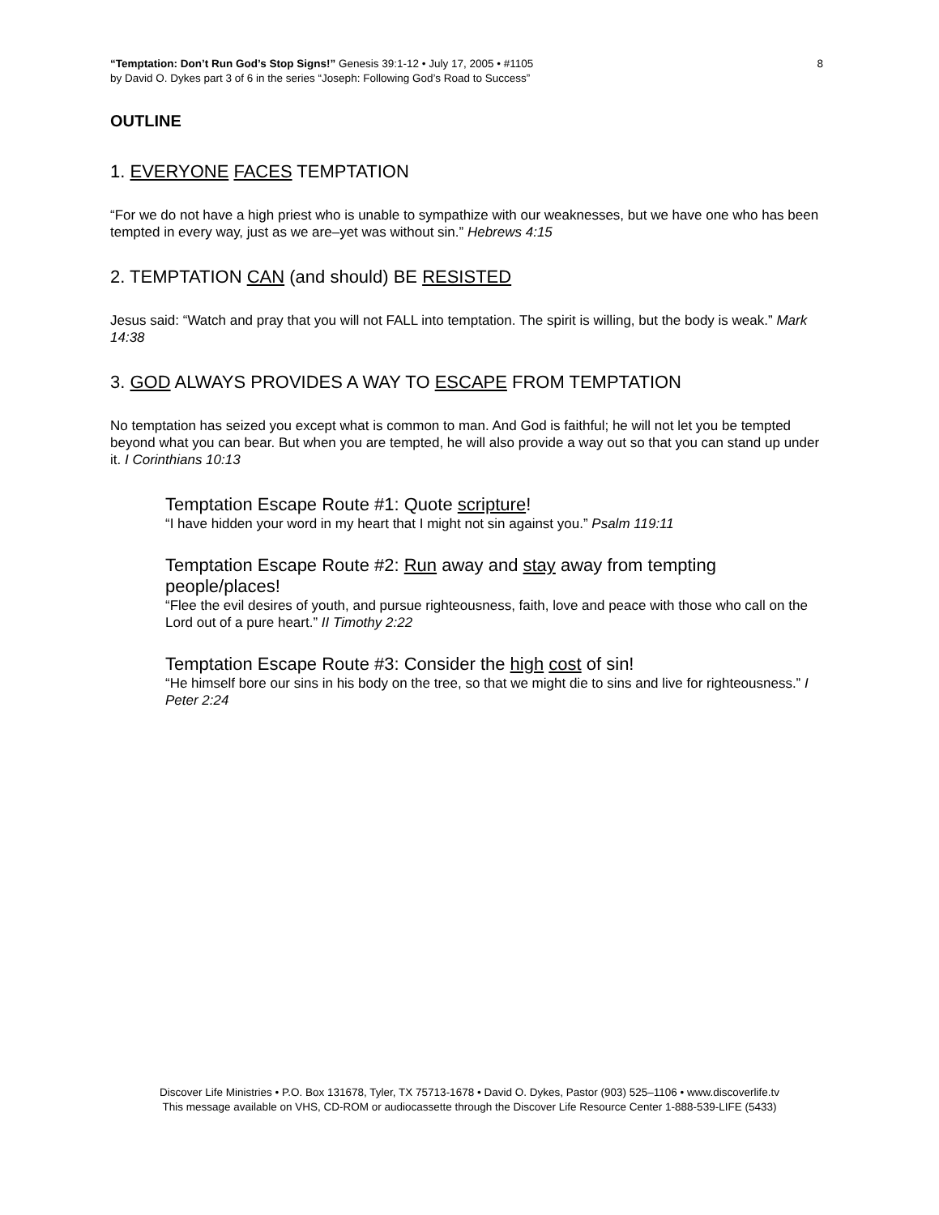8 “Temptation: Don’t Run God’s Stop Signs!” Genesis 39:1-12 • July 17, 2005 • #1105
by David O. Dykes part 3 of 6 in the series “Joseph: Following God’s Road to Success”
OUTLINE
1. EVERYONE FACES TEMPTATION
“For we do not have a high priest who is unable to sympathize with our weaknesses, but we have one who has been tempted in every way, just as we are–yet was without sin.” Hebrews 4:15
2. TEMPTATION CAN (and should) BE RESISTED
Jesus said: “Watch and pray that you will not FALL into temptation. The spirit is willing, but the body is weak.” Mark 14:38
3. GOD ALWAYS PROVIDES A WAY TO ESCAPE FROM TEMPTATION
No temptation has seized you except what is common to man. And God is faithful; he will not let you be tempted beyond what you can bear. But when you are tempted, he will also provide a way out so that you can stand up under it. I Corinthians 10:13
Temptation Escape Route #1: Quote scripture!
“I have hidden your word in my heart that I might not sin against you.” Psalm 119:11
Temptation Escape Route #2: Run away and stay away from tempting people/places!
“Flee the evil desires of youth, and pursue righteousness, faith, love and peace with those who call on the Lord out of a pure heart.” II Timothy 2:22
Temptation Escape Route #3: Consider the high cost of sin!
“He himself bore our sins in his body on the tree, so that we might die to sins and live for righteousness.” I Peter 2:24
Discover Life Ministries • P.O. Box 131678, Tyler, TX 75713-1678 • David O. Dykes, Pastor (903) 525–1106 • www.discoverlife.tv
This message available on VHS, CD-ROM or audiocassette through the Discover Life Resource Center 1-888-539-LIFE (5433)